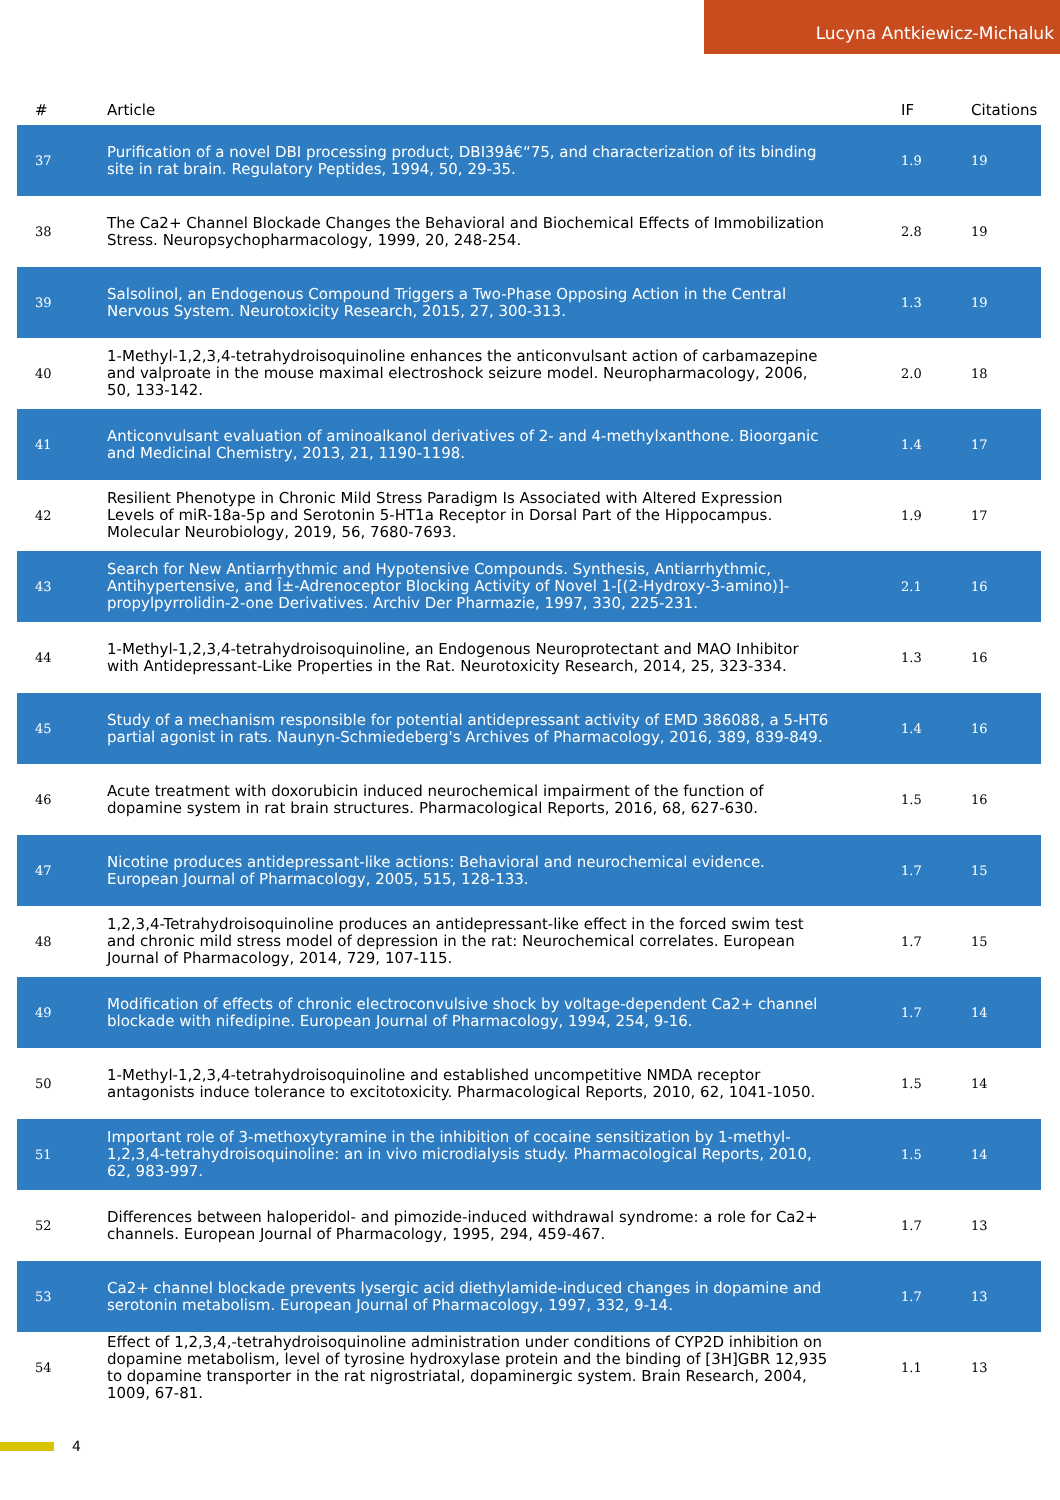Lucyna Antkiewicz-Michaluk
| # | Article | IF | Citations |
| --- | --- | --- | --- |
| 37 | Purification of a novel DBI processing product, DBI39â€“75, and characterization of its binding site in rat brain. Regulatory Peptides, 1994, 50, 29-35. | 1.9 | 19 |
| 38 | The Ca2+ Channel Blockade Changes the Behavioral and Biochemical Effects of Immobilization Stress. Neuropsychopharmacology, 1999, 20, 248-254. | 2.8 | 19 |
| 39 | Salsolinol, an Endogenous Compound Triggers a Two-Phase Opposing Action in the Central Nervous System. Neurotoxicity Research, 2015, 27, 300-313. | 1.3 | 19 |
| 40 | 1-Methyl-1,2,3,4-tetrahydroisoquinoline enhances the anticonvulsant action of carbamazepine and valproate in the mouse maximal electroshock seizure model. Neuropharmacology, 2006, 50, 133-142. | 2.0 | 18 |
| 41 | Anticonvulsant evaluation of aminoalkanol derivatives of 2- and 4-methylxanthone. Bioorganic and Medicinal Chemistry, 2013, 21, 1190-1198. | 1.4 | 17 |
| 42 | Resilient Phenotype in Chronic Mild Stress Paradigm Is Associated with Altered Expression Levels of miR-18a-5p and Serotonin 5-HT1a Receptor in Dorsal Part of the Hippocampus. Molecular Neurobiology, 2019, 56, 7680-7693. | 1.9 | 17 |
| 43 | Search for New Antiarrhythmic and Hypotensive Compounds. Synthesis, Antiarrhythmic, Antihypertensive, and Î±-Adrenoceptor Blocking Activity of Novel 1-[(2-Hydroxy-3-amino)]-propylpyrrolidin-2-one Derivatives. Archiv Der Pharmazie, 1997, 330, 225-231. | 2.1 | 16 |
| 44 | 1-Methyl-1,2,3,4-tetrahydroisoquinoline, an Endogenous Neuroprotectant and MAO Inhibitor with Antidepressant-Like Properties in the Rat. Neurotoxicity Research, 2014, 25, 323-334. | 1.3 | 16 |
| 45 | Study of a mechanism responsible for potential antidepressant activity of EMD 386088, a 5-HT6 partial agonist in rats. Naunyn-Schmiedeberg's Archives of Pharmacology, 2016, 389, 839-849. | 1.4 | 16 |
| 46 | Acute treatment with doxorubicin induced neurochemical impairment of the function of dopamine system in rat brain structures. Pharmacological Reports, 2016, 68, 627-630. | 1.5 | 16 |
| 47 | Nicotine produces antidepressant-like actions: Behavioral and neurochemical evidence. European Journal of Pharmacology, 2005, 515, 128-133. | 1.7 | 15 |
| 48 | 1,2,3,4-Tetrahydroisoquinoline produces an antidepressant-like effect in the forced swim test and chronic mild stress model of depression in the rat: Neurochemical correlates. European Journal of Pharmacology, 2014, 729, 107-115. | 1.7 | 15 |
| 49 | Modification of effects of chronic electroconvulsive shock by voltage-dependent Ca2+ channel blockade with nifedipine. European Journal of Pharmacology, 1994, 254, 9-16. | 1.7 | 14 |
| 50 | 1-Methyl-1,2,3,4-tetrahydroisoquinoline and established uncompetitive NMDA receptor antagonists induce tolerance to excitotoxicity. Pharmacological Reports, 2010, 62, 1041-1050. | 1.5 | 14 |
| 51 | Important role of 3-methoxytyramine in the inhibition of cocaine sensitization by 1-methyl-1,2,3,4-tetrahydroisoquinoline: an in vivo microdialysis study. Pharmacological Reports, 2010, 62, 983-997. | 1.5 | 14 |
| 52 | Differences between haloperidol- and pimozide-induced withdrawal syndrome: a role for Ca2+ channels. European Journal of Pharmacology, 1995, 294, 459-467. | 1.7 | 13 |
| 53 | Ca2+ channel blockade prevents lysergic acid diethylamide-induced changes in dopamine and serotonin metabolism. European Journal of Pharmacology, 1997, 332, 9-14. | 1.7 | 13 |
| 54 | Effect of 1,2,3,4,-tetrahydroisoquinoline administration under conditions of CYP2D inhibition on dopamine metabolism, level of tyrosine hydroxylase protein and the binding of [3H]GBR 12,935 to dopamine transporter in the rat nigrostriatal, dopaminergic system. Brain Research, 2004, 1009, 67-81. | 1.1 | 13 |
4